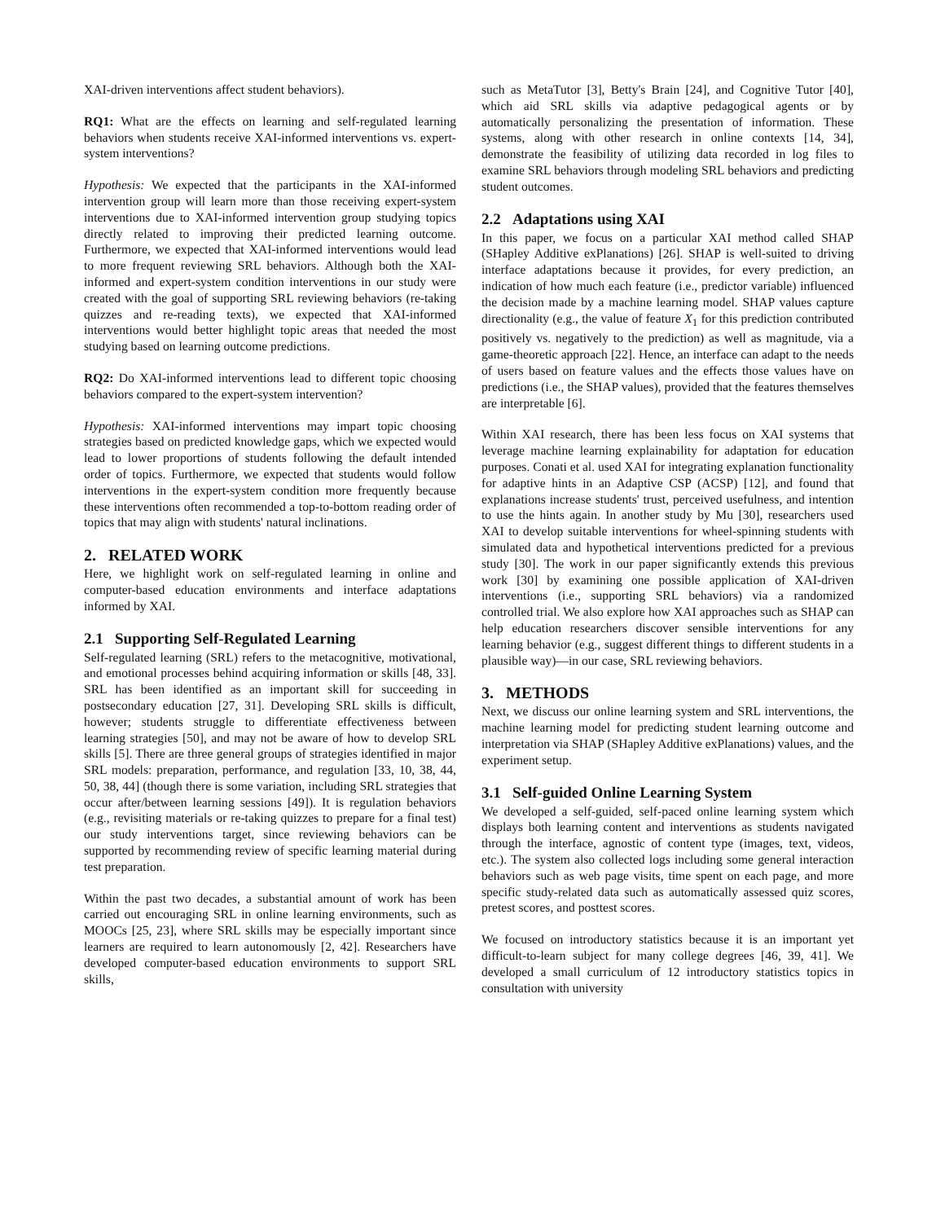XAI-driven interventions affect student behaviors).
RQ1: What are the effects on learning and self-regulated learning behaviors when students receive XAI-informed interventions vs. expert-system interventions?
Hypothesis: We expected that the participants in the XAI-informed intervention group will learn more than those receiving expert-system interventions due to XAI-informed intervention group studying topics directly related to improving their predicted learning outcome. Furthermore, we expected that XAI-informed interventions would lead to more frequent reviewing SRL behaviors. Although both the XAI-informed and expert-system condition interventions in our study were created with the goal of supporting SRL reviewing behaviors (re-taking quizzes and re-reading texts), we expected that XAI-informed interventions would better highlight topic areas that needed the most studying based on learning outcome predictions.
RQ2: Do XAI-informed interventions lead to different topic choosing behaviors compared to the expert-system intervention?
Hypothesis: XAI-informed interventions may impart topic choosing strategies based on predicted knowledge gaps, which we expected would lead to lower proportions of students following the default intended order of topics. Furthermore, we expected that students would follow interventions in the expert-system condition more frequently because these interventions often recommended a top-to-bottom reading order of topics that may align with students' natural inclinations.
2. RELATED WORK
Here, we highlight work on self-regulated learning in online and computer-based education environments and interface adaptations informed by XAI.
2.1 Supporting Self-Regulated Learning
Self-regulated learning (SRL) refers to the metacognitive, motivational, and emotional processes behind acquiring information or skills [48, 33]. SRL has been identified as an important skill for succeeding in postsecondary education [27, 31]. Developing SRL skills is difficult, however; students struggle to differentiate effectiveness between learning strategies [50], and may not be aware of how to develop SRL skills [5]. There are three general groups of strategies identified in major SRL models: preparation, performance, and regulation [33, 10, 38, 44, 50, 38, 44] (though there is some variation, including SRL strategies that occur after/between learning sessions [49]). It is regulation behaviors (e.g., revisiting materials or re-taking quizzes to prepare for a final test) our study interventions target, since reviewing behaviors can be supported by recommending review of specific learning material during test preparation.
Within the past two decades, a substantial amount of work has been carried out encouraging SRL in online learning environments, such as MOOCs [25, 23], where SRL skills may be especially important since learners are required to learn autonomously [2, 42]. Researchers have developed computer-based education environments to support SRL skills,
such as MetaTutor [3], Betty's Brain [24], and Cognitive Tutor [40], which aid SRL skills via adaptive pedagogical agents or by automatically personalizing the presentation of information. These systems, along with other research in online contexts [14, 34], demonstrate the feasibility of utilizing data recorded in log files to examine SRL behaviors through modeling SRL behaviors and predicting student outcomes.
2.2 Adaptations using XAI
In this paper, we focus on a particular XAI method called SHAP (SHapley Additive exPlanations) [26]. SHAP is well-suited to driving interface adaptations because it provides, for every prediction, an indication of how much each feature (i.e., predictor variable) influenced the decision made by a machine learning model. SHAP values capture directionality (e.g., the value of feature X<sub>1</sub> for this prediction contributed positively vs. negatively to the prediction) as well as magnitude, via a game-theoretic approach [22]. Hence, an interface can adapt to the needs of users based on feature values and the effects those values have on predictions (i.e., the SHAP values), provided that the features themselves are interpretable [6].
Within XAI research, there has been less focus on XAI systems that leverage machine learning explainability for adaptation for education purposes. Conati et al. used XAI for integrating explanation functionality for adaptive hints in an Adaptive CSP (ACSP) [12], and found that explanations increase students' trust, perceived usefulness, and intention to use the hints again. In another study by Mu [30], researchers used XAI to develop suitable interventions for wheel-spinning students with simulated data and hypothetical interventions predicted for a previous study [30]. The work in our paper significantly extends this previous work [30] by examining one possible application of XAI-driven interventions (i.e., supporting SRL behaviors) via a randomized controlled trial. We also explore how XAI approaches such as SHAP can help education researchers discover sensible interventions for any learning behavior (e.g., suggest different things to different students in a plausible way)—in our case, SRL reviewing behaviors.
3. METHODS
Next, we discuss our online learning system and SRL interventions, the machine learning model for predicting student learning outcome and interpretation via SHAP (SHapley Additive exPlanations) values, and the experiment setup.
3.1 Self-guided Online Learning System
We developed a self-guided, self-paced online learning system which displays both learning content and interventions as students navigated through the interface, agnostic of content type (images, text, videos, etc.). The system also collected logs including some general interaction behaviors such as web page visits, time spent on each page, and more specific study-related data such as automatically assessed quiz scores, pretest scores, and posttest scores.
We focused on introductory statistics because it is an important yet difficult-to-learn subject for many college degrees [46, 39, 41]. We developed a small curriculum of 12 introductory statistics topics in consultation with university